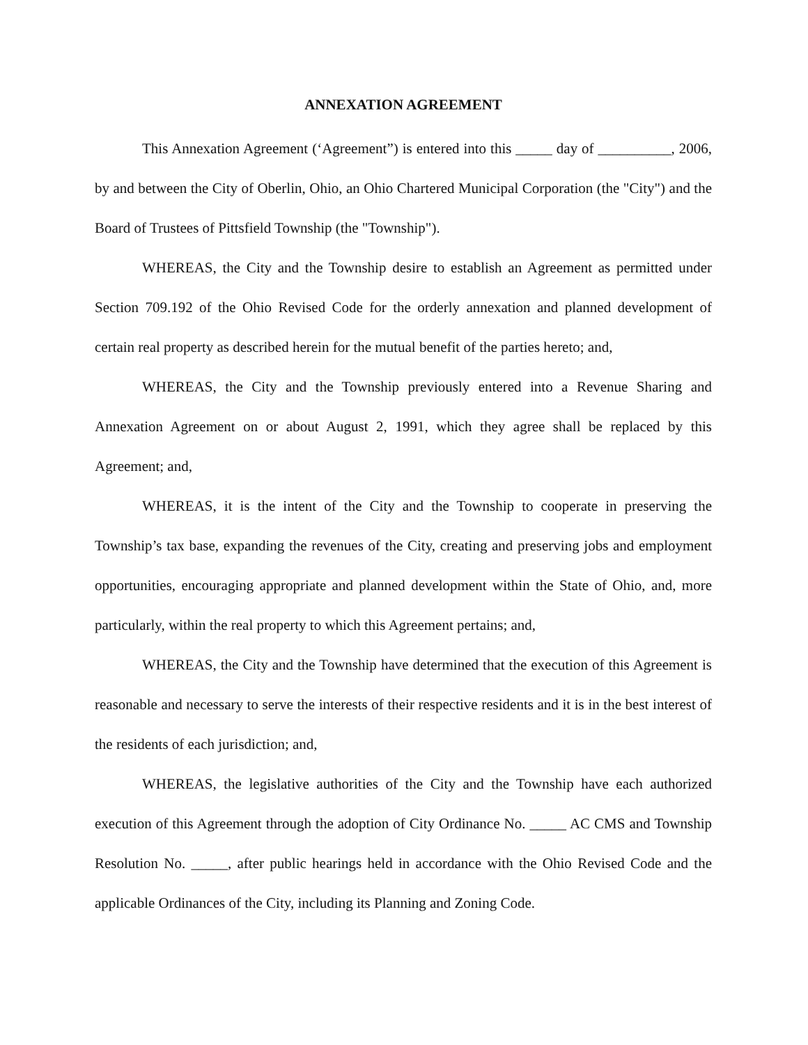ANNEXATION AGREEMENT
This Annexation Agreement (‘Agreement”) is entered into this _____ day of __________, 2006, by and between the City of Oberlin, Ohio, an Ohio Chartered Municipal Corporation (the "City") and the Board of Trustees of Pittsfield Township (the "Township").
WHEREAS, the City and the Township desire to establish an Agreement as permitted under Section 709.192 of the Ohio Revised Code for the orderly annexation and planned development of certain real property as described herein for the mutual benefit of the parties hereto; and,
WHEREAS, the City and the Township previously entered into a Revenue Sharing and Annexation Agreement on or about August 2, 1991, which they agree shall be replaced by this Agreement; and,
WHEREAS, it is the intent of the City and the Township to cooperate in preserving the Township’s tax base, expanding the revenues of the City, creating and preserving jobs and employment opportunities, encouraging appropriate and planned development within the State of Ohio, and, more particularly, within the real property to which this Agreement pertains; and,
WHEREAS, the City and the Township have determined that the execution of this Agreement is reasonable and necessary to serve the interests of their respective residents and it is in the best interest of the residents of each jurisdiction; and,
WHEREAS, the legislative authorities of the City and the Township have each authorized execution of this Agreement through the adoption of City Ordinance No. _____ AC CMS and Township Resolution No. _____, after public hearings held in accordance with the Ohio Revised Code and the applicable Ordinances of the City, including its Planning and Zoning Code.